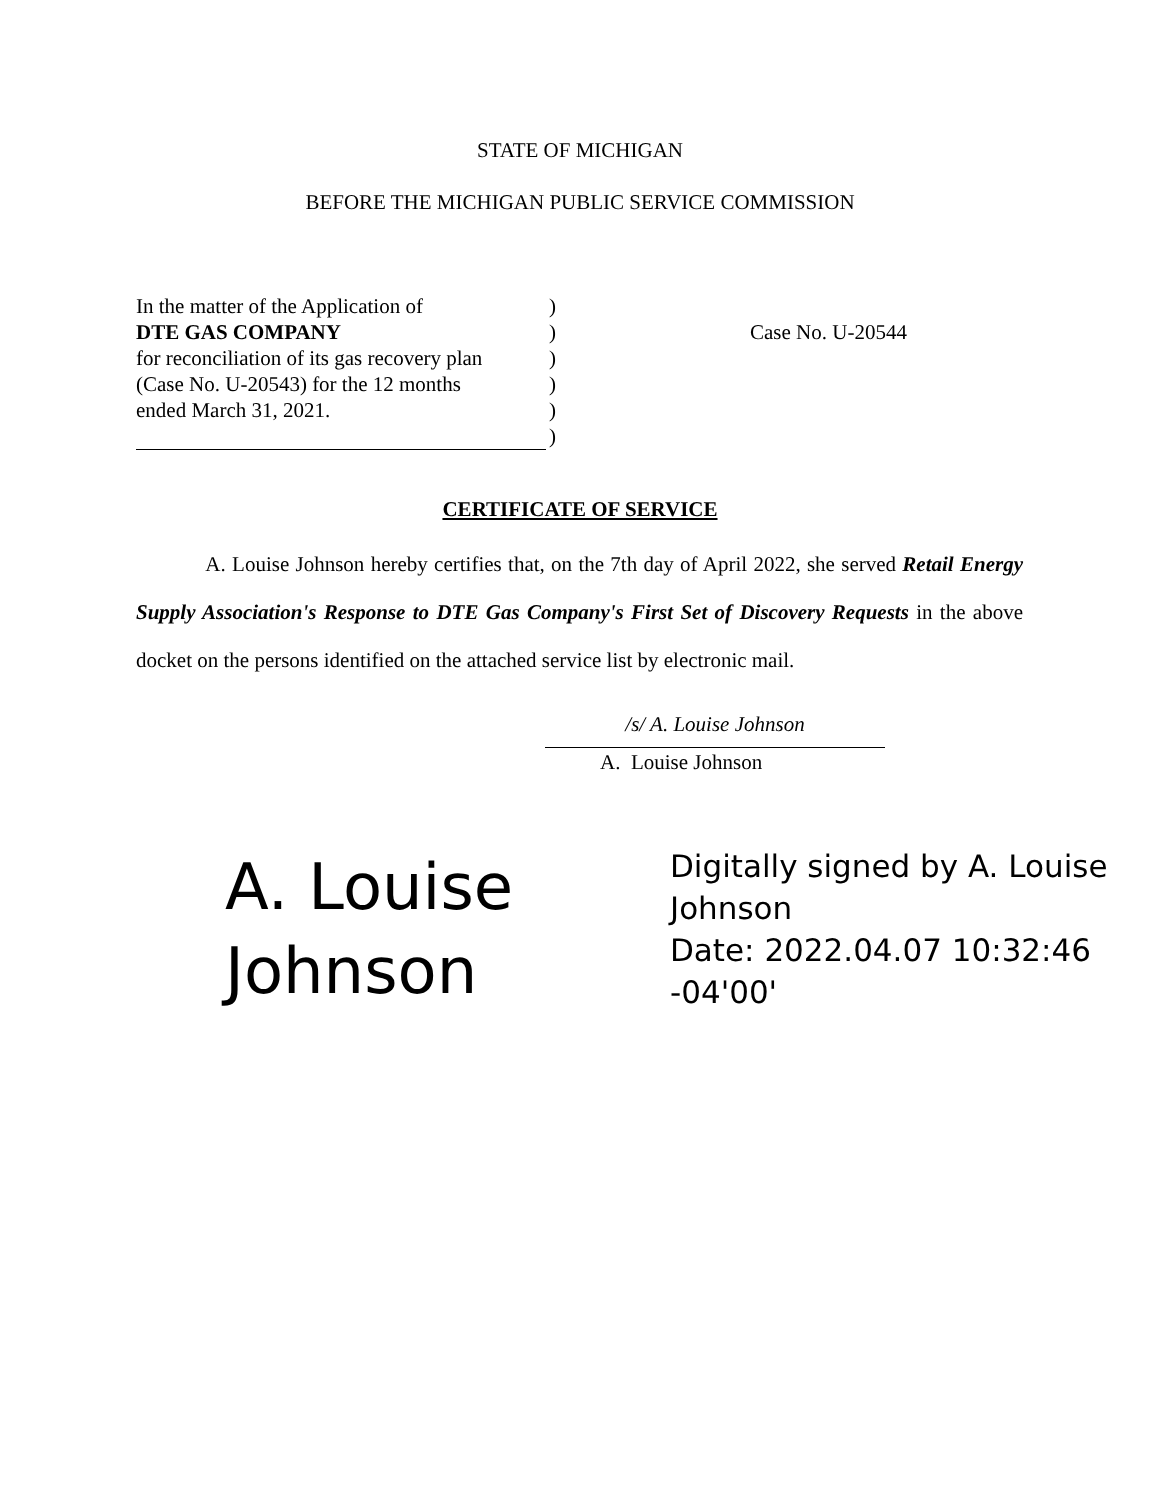STATE OF MICHIGAN
BEFORE THE MICHIGAN PUBLIC SERVICE COMMISSION
In the matter of the Application of)
DTE GAS COMPANY)
for reconciliation of its gas recovery plan)
(Case No. U-20543) for the 12 months)
ended March 31, 2021.)
)
Case No. U-20544
CERTIFICATE OF SERVICE
A. Louise Johnson hereby certifies that, on the 7th day of April 2022, she served Retail Energy Supply Association's Response to DTE Gas Company's First Set of Discovery Requests in the above docket on the persons identified on the attached service list by electronic mail.
/s/ A. Louise Johnson
A. Louise Johnson
A. Louise
Johnson
Digitally signed by A. Louise Johnson
Date: 2022.04.07 10:32:46 -04'00'